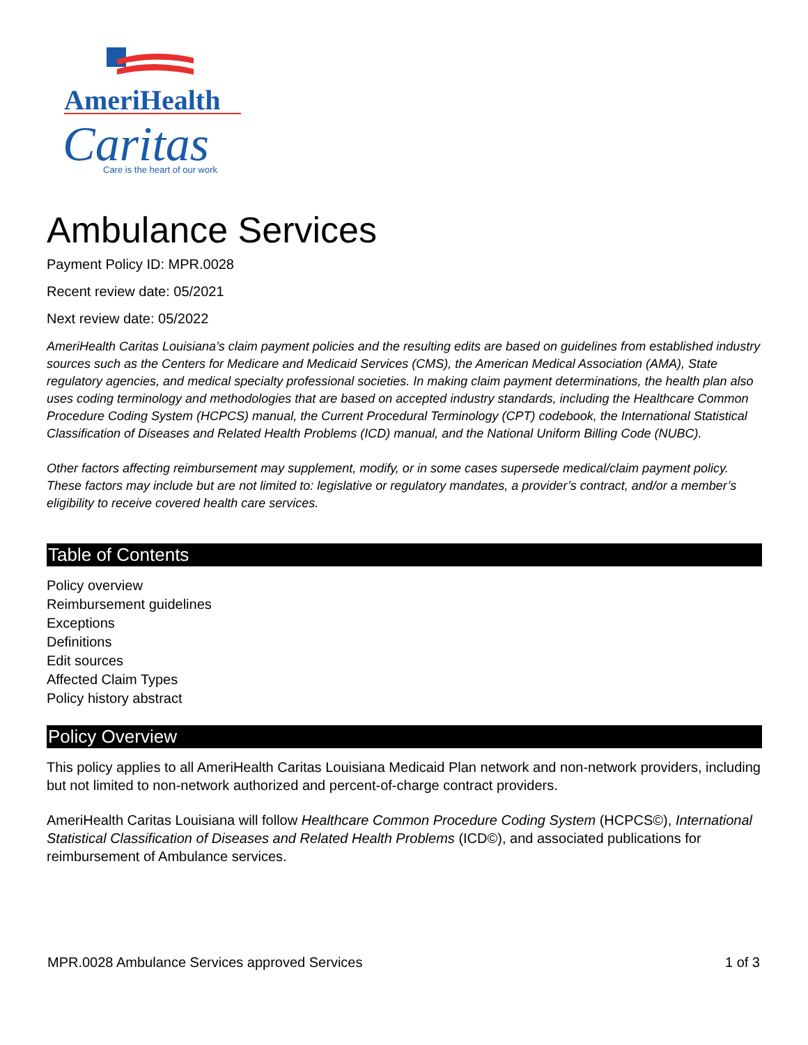AmeriHealth
Caritas
Care is the heart of our work
Ambulance Services
Payment Policy ID: MPR.0028
Recent review date: 05/2021
Next review date: 05/2022
AmeriHealth Caritas Louisiana’s claim payment policies and the resulting edits are based on guidelines from established industry sources such as the Centers for Medicare and Medicaid Services (CMS), the American Medical Association (AMA), State regulatory agencies, and medical specialty professional societies. In making claim payment determinations, the health plan also uses coding terminology and methodologies that are based on accepted industry standards, including the Healthcare Common Procedure Coding System (HCPCS) manual, the Current Procedural Terminology (CPT) codebook, the International Statistical Classification of Diseases and Related Health Problems (ICD) manual, and the National Uniform Billing Code (NUBC).
Other factors affecting reimbursement may supplement, modify, or in some cases supersede medical/claim payment policy. These factors may include but are not limited to: legislative or regulatory mandates, a provider’s contract, and/or a member’s eligibility to receive covered health care services.
Table of Contents
Policy overview
Reimbursement guidelines
Exceptions
Definitions
Edit sources
Affected Claim Types
Policy history abstract
Policy Overview
This policy applies to all AmeriHealth Caritas Louisiana Medicaid Plan network and non-network providers, including but not limited to non-network authorized and percent-of-charge contract providers.
AmeriHealth Caritas Louisiana will follow Healthcare Common Procedure Coding System (HCPCS©), International Statistical Classification of Diseases and Related Health Problems (ICD©), and associated publications for reimbursement of Ambulance services.
MPR.0028 Ambulance Services approved Services 1 of 3